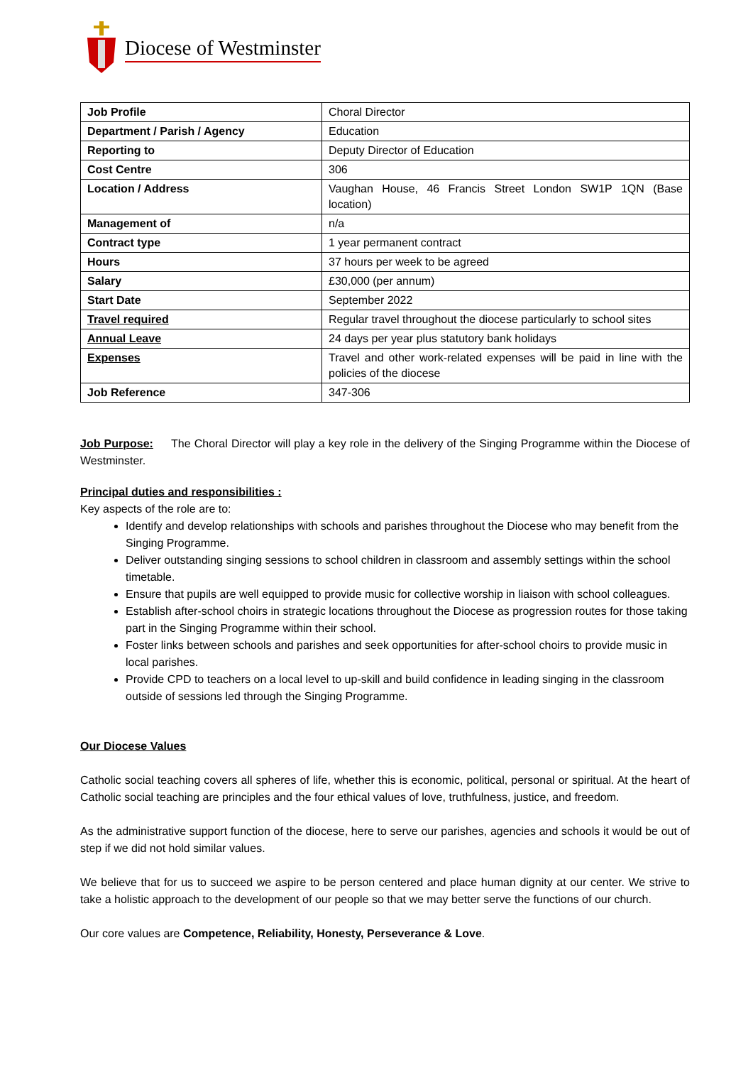Diocese of Westminster
| Job Profile | Choral Director |
| Department / Parish / Agency | Education |
| Reporting to | Deputy Director of Education |
| Cost Centre | 306 |
| Location / Address | Vaughan House, 46 Francis Street London SW1P 1QN (Base location) |
| Management of | n/a |
| Contract type | 1 year permanent contract |
| Hours | 37 hours per week to be agreed |
| Salary | £30,000 (per annum) |
| Start Date | September 2022 |
| Travel required | Regular travel throughout the diocese particularly to school sites |
| Annual Leave | 24 days per year plus statutory bank holidays |
| Expenses | Travel and other work-related expenses will be paid in line with the policies of the diocese |
| Job Reference | 347-306 |
Job Purpose: The Choral Director will play a key role in the delivery of the Singing Programme within the Diocese of Westminster.
Principal duties and responsibilities :
Key aspects of the role are to:
Identify and develop relationships with schools and parishes throughout the Diocese who may benefit from the Singing Programme.
Deliver outstanding singing sessions to school children in classroom and assembly settings within the school timetable.
Ensure that pupils are well equipped to provide music for collective worship in liaison with school colleagues.
Establish after-school choirs in strategic locations throughout the Diocese as progression routes for those taking part in the Singing Programme within their school.
Foster links between schools and parishes and seek opportunities for after-school choirs to provide music in local parishes.
Provide CPD to teachers on a local level to up-skill and build confidence in leading singing in the classroom outside of sessions led through the Singing Programme.
Our Diocese Values
Catholic social teaching covers all spheres of life, whether this is economic, political, personal or spiritual. At the heart of Catholic social teaching are principles and the four ethical values of love, truthfulness, justice, and freedom.
As the administrative support function of the diocese, here to serve our parishes, agencies and schools it would be out of step if we did not hold similar values.
We believe that for us to succeed we aspire to be person centered and place human dignity at our center. We strive to take a holistic approach to the development of our people so that we may better serve the functions of our church.
Our core values are Competence, Reliability, Honesty, Perseverance & Love.